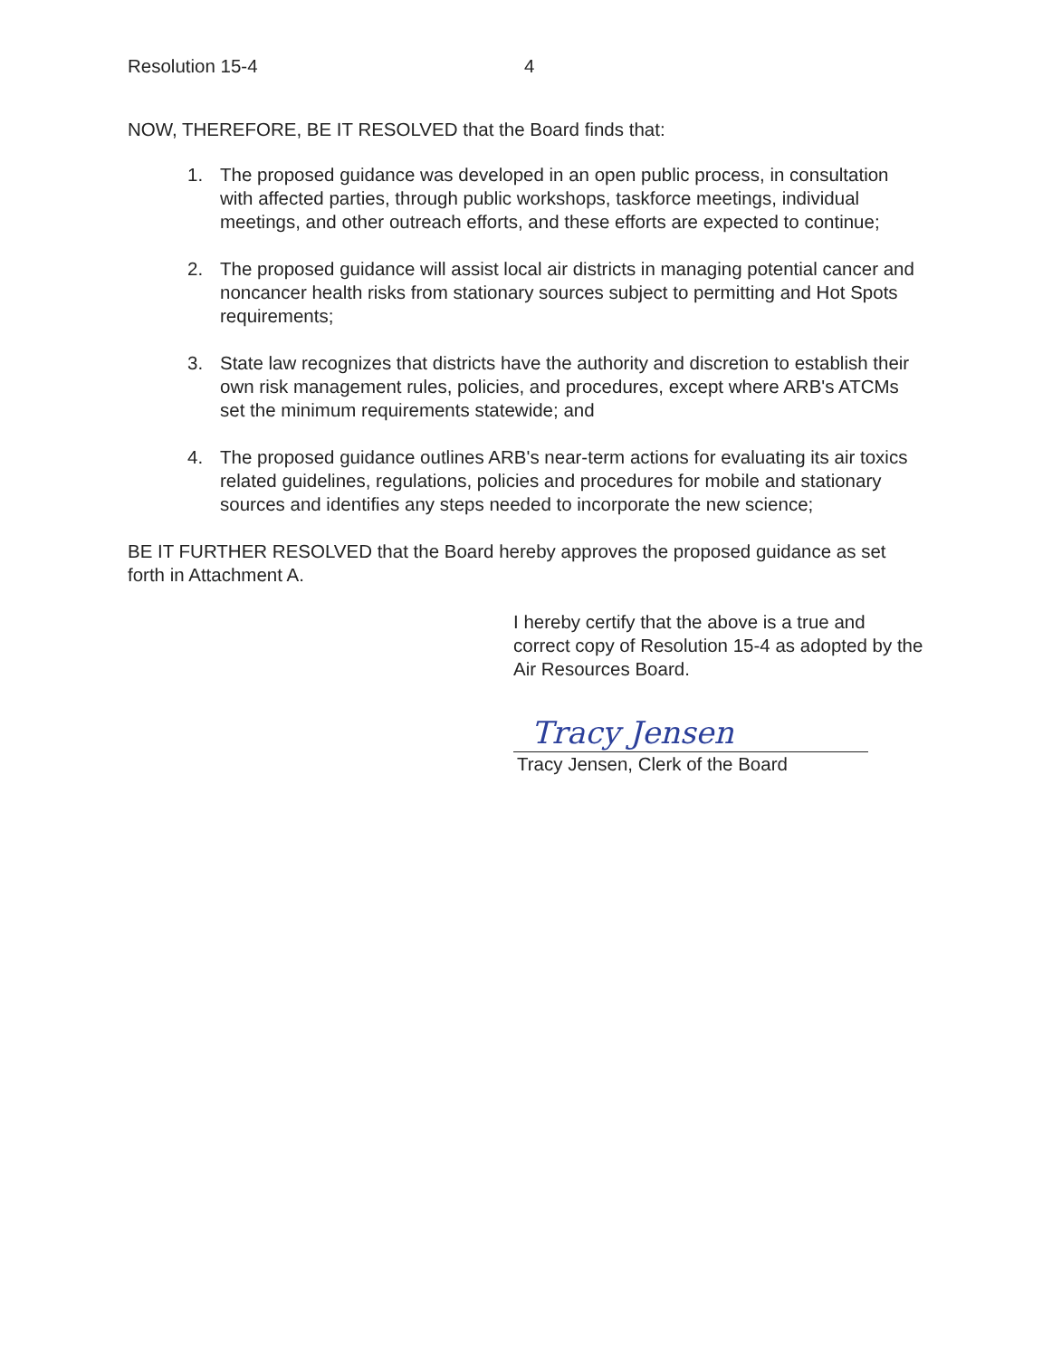Resolution 15-4 4
NOW, THEREFORE, BE IT RESOLVED that the Board finds that:
1. The proposed guidance was developed in an open public process, in consultation with affected parties, through public workshops, taskforce meetings, individual meetings, and other outreach efforts, and these efforts are expected to continue;
2. The proposed guidance will assist local air districts in managing potential cancer and noncancer health risks from stationary sources subject to permitting and Hot Spots requirements;
3. State law recognizes that districts have the authority and discretion to establish their own risk management rules, policies, and procedures, except where ARB's ATCMs set the minimum requirements statewide; and
4. The proposed guidance outlines ARB's near-term actions for evaluating its air toxics related guidelines, regulations, policies and procedures for mobile and stationary sources and identifies any steps needed to incorporate the new science;
BE IT FURTHER RESOLVED that the Board hereby approves the proposed guidance as set forth in Attachment A.
I hereby certify that the above is a true and correct copy of Resolution 15-4 as adopted by the Air Resources Board.
Tracy Jensen
Tracy Jensen, Clerk of the Board